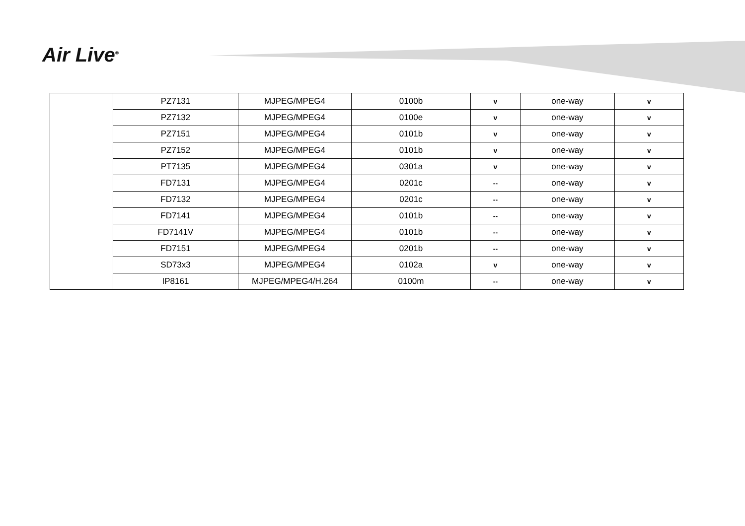Air Live<sup>®</sup>
| | PZ7131 | MJPEG/MPEG4 | 0100b | v | one-way | v |
| | PZ7132 | MJPEG/MPEG4 | 0100e | v | one-way | v |
| | PZ7151 | MJPEG/MPEG4 | 0101b | v | one-way | v |
| | PZ7152 | MJPEG/MPEG4 | 0101b | v | one-way | v |
| | PT7135 | MJPEG/MPEG4 | 0301a | v | one-way | v |
| | FD7131 | MJPEG/MPEG4 | 0201c | -- | one-way | v |
| | FD7132 | MJPEG/MPEG4 | 0201c | -- | one-way | v |
| | FD7141 | MJPEG/MPEG4 | 0101b | -- | one-way | v |
| | FD7141V | MJPEG/MPEG4 | 0101b | -- | one-way | v |
| | FD7151 | MJPEG/MPEG4 | 0201b | -- | one-way | v |
| | SD73x3 | MJPEG/MPEG4 | 0102a | v | one-way | v |
| | IP8161 | MJPEG/MPEG4/H.264 | 0100m | -- | one-way | v |